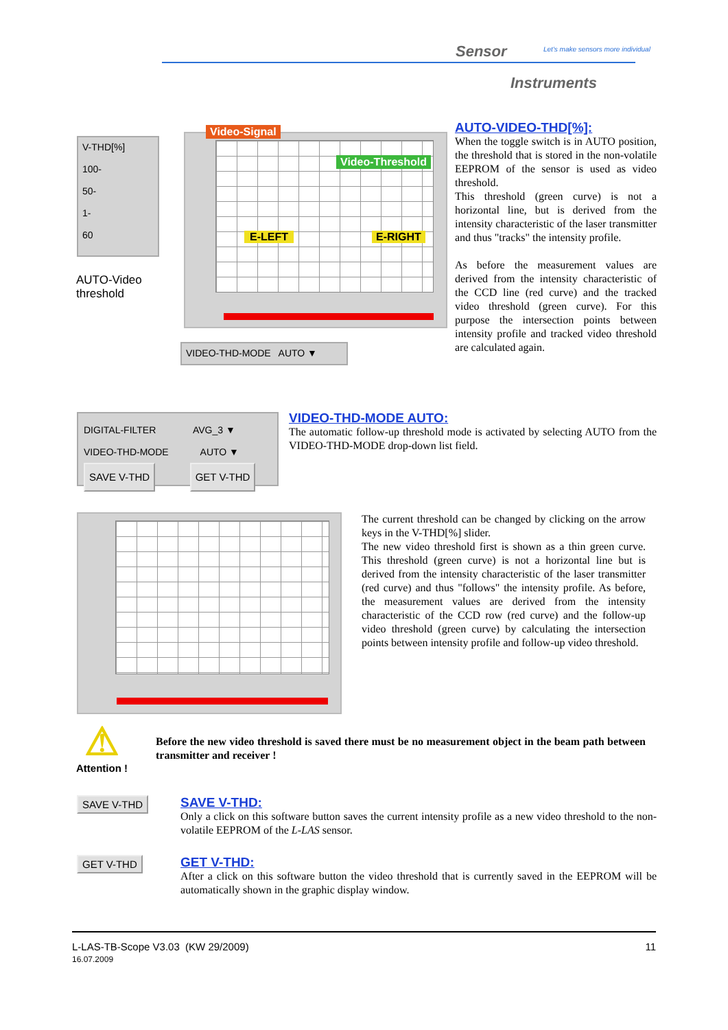Sensor
Let's make sensors more individual
Instruments
V-THD[%]
100-
50-
1-
60
AUTO-Video
threshold
Video-Signal
Video-Threshold
E-LEFT E-RIGHT
VIDEO-THD-MODE AUTO ▼
AUTO-VIDEO-THD[%]:
When the toggle switch is in AUTO position, the threshold that is stored in the non-volatile EEPROM of the sensor is used as video threshold.
This threshold (green curve) is not a horizontal line, but is derived from the intensity characteristic of the laser transmitter and thus "tracks" the intensity profile.
As before the measurement values are derived from the intensity characteristic of the CCD line (red curve) and the tracked video threshold (green curve). For this purpose the intersection points between intensity profile and tracked video threshold are calculated again.
DIGITAL-FILTER AVG_3 ▼
VIDEO-THD-MODE AUTO ▼
SAVE V-THD GET V-THD
VIDEO-THD-MODE AUTO:
The automatic follow-up threshold mode is activated by selecting AUTO from the VIDEO-THD-MODE drop-down list field.
The current threshold can be changed by clicking on the arrow keys in the V-THD[%] slider.
The new video threshold first is shown as a thin green curve. This threshold (green curve) is not a horizontal line but is derived from the intensity characteristic of the laser transmitter (red curve) and thus "follows" the intensity profile. As before, the measurement values are derived from the intensity characteristic of the CCD row (red curve) and the follow-up video threshold (green curve) by calculating the intersection points between intensity profile and follow-up video threshold.
⚠
Attention !
Before the new video threshold is saved there must be no measurement object in the beam path between transmitter and receiver !
SAVE V-THD
SAVE V-THD:
Only a click on this software button saves the current intensity profile as a new video threshold to the non-volatile EEPROM of the L-LAS sensor.
GET V-THD
GET V-THD:
After a click on this software button the video threshold that is currently saved in the EEPROM will be automatically shown in the graphic display window.
L-LAS-TB-Scope V3.03 (KW 29/2009)
16.07.2009
11